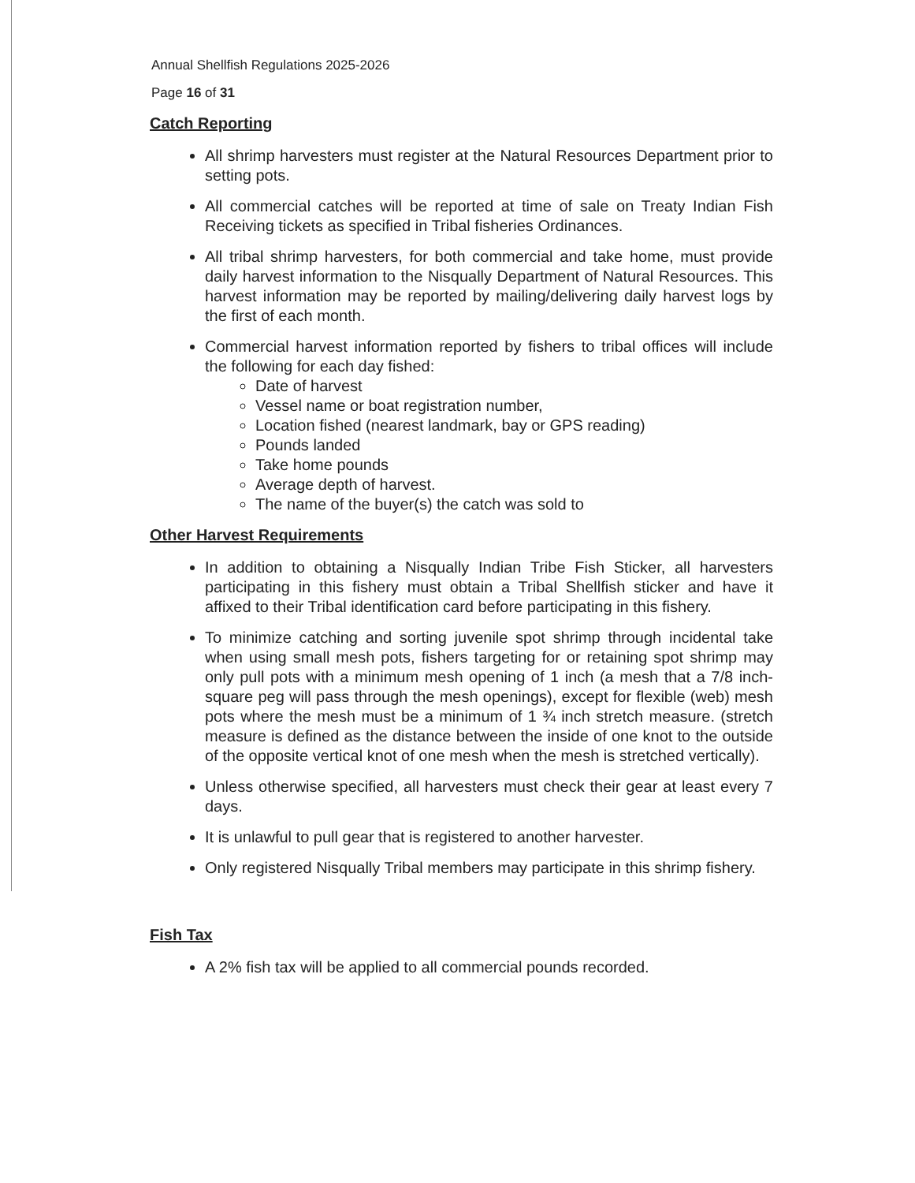Annual Shellfish Regulations 2025-2026
Page 16 of 31
Catch Reporting
All shrimp harvesters must register at the Natural Resources Department prior to setting pots.
All commercial catches will be reported at time of sale on Treaty Indian Fish Receiving tickets as specified in Tribal fisheries Ordinances.
All tribal shrimp harvesters, for both commercial and take home, must provide daily harvest information to the Nisqually Department of Natural Resources. This harvest information may be reported by mailing/delivering daily harvest logs by the first of each month.
Commercial harvest information reported by fishers to tribal offices will include the following for each day fished:
Date of harvest
Vessel name or boat registration number,
Location fished (nearest landmark, bay or GPS reading)
Pounds landed
Take home pounds
Average depth of harvest.
The name of the buyer(s) the catch was sold to
Other Harvest Requirements
In addition to obtaining a Nisqually Indian Tribe Fish Sticker, all harvesters participating in this fishery must obtain a Tribal Shellfish sticker and have it affixed to their Tribal identification card before participating in this fishery.
To minimize catching and sorting juvenile spot shrimp through incidental take when using small mesh pots, fishers targeting for or retaining spot shrimp may only pull pots with a minimum mesh opening of 1 inch (a mesh that a 7/8 inch-square peg will pass through the mesh openings), except for flexible (web) mesh pots where the mesh must be a minimum of 1 ¾ inch stretch measure. (stretch measure is defined as the distance between the inside of one knot to the outside of the opposite vertical knot of one mesh when the mesh is stretched vertically).
Unless otherwise specified, all harvesters must check their gear at least every 7 days.
It is unlawful to pull gear that is registered to another harvester.
Only registered Nisqually Tribal members may participate in this shrimp fishery.
Fish Tax
A 2% fish tax will be applied to all commercial pounds recorded.